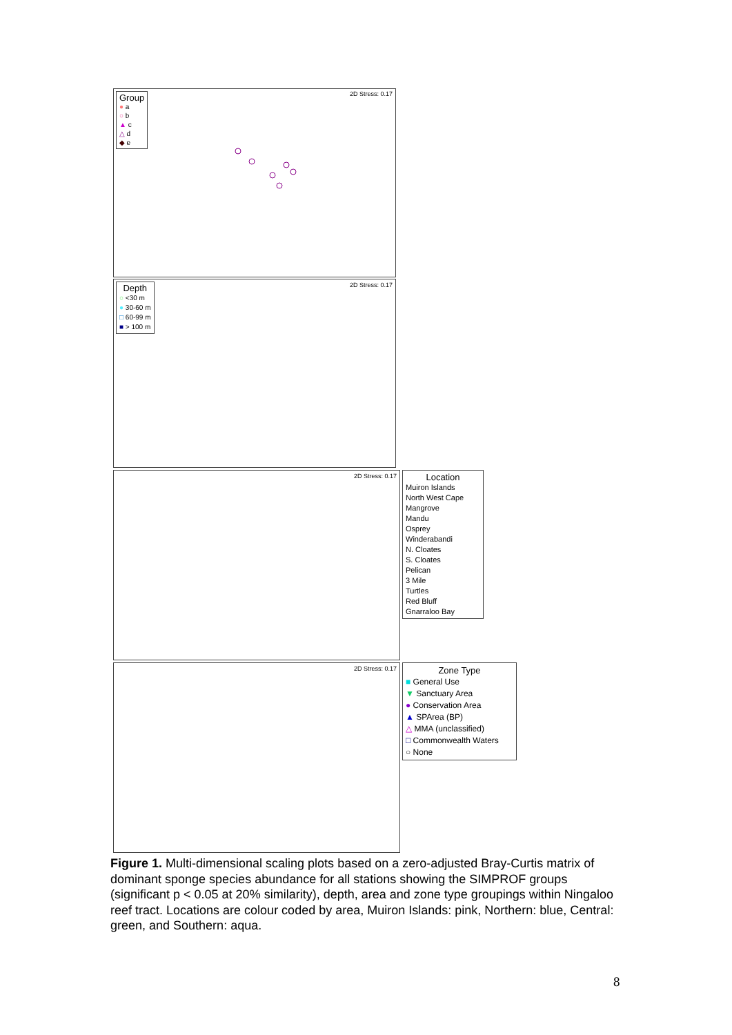Group
● a
○ b
▲ c
△ d
◆ e
2D Stress: 0.17
Depth
○ <30 m
● 30-60 m
□ 60-99 m
■ > 100 m
2D Stress: 0.17
2D Stress: 0.17
Location
Muiron Islands
North West Cape
Mangrove
Mandu
Osprey
Winderabandi
N. Cloates
S. Cloates
Pelican
3 Mile
Turtles
Red Bluff
Gnarraloo Bay
2D Stress: 0.17
Zone Type
■ General Use
▼ Sanctuary Area
● Conservation Area
▲ SPArea (BP)
△ MMA (unclassified)
□ Commonwealth Waters
○ None
Figure 1. Multi-dimensional scaling plots based on a zero-adjusted Bray-Curtis matrix of dominant sponge species abundance for all stations showing the SIMPROF groups (significant p < 0.05 at 20% similarity), depth, area and zone type groupings within Ningaloo reef tract. Locations are colour coded by area, Muiron Islands: pink, Northern: blue, Central: green, and Southern: aqua.
8